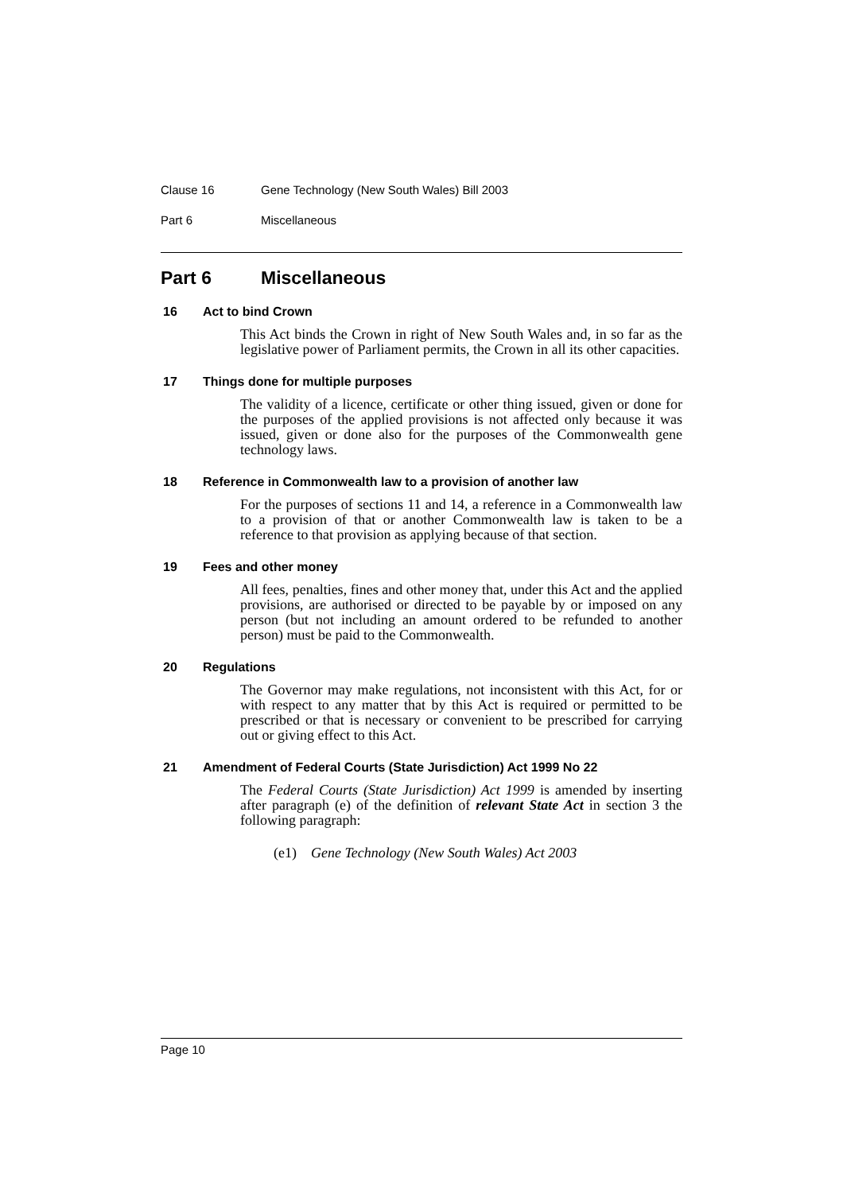Clause 16 Gene Technology (New South Wales) Bill 2003
Part 6 Miscellaneous
Part 6 Miscellaneous
16 Act to bind Crown
This Act binds the Crown in right of New South Wales and, in so far as the legislative power of Parliament permits, the Crown in all its other capacities.
17 Things done for multiple purposes
The validity of a licence, certificate or other thing issued, given or done for the purposes of the applied provisions is not affected only because it was issued, given or done also for the purposes of the Commonwealth gene technology laws.
18 Reference in Commonwealth law to a provision of another law
For the purposes of sections 11 and 14, a reference in a Commonwealth law to a provision of that or another Commonwealth law is taken to be a reference to that provision as applying because of that section.
19 Fees and other money
All fees, penalties, fines and other money that, under this Act and the applied provisions, are authorised or directed to be payable by or imposed on any person (but not including an amount ordered to be refunded to another person) must be paid to the Commonwealth.
20 Regulations
The Governor may make regulations, not inconsistent with this Act, for or with respect to any matter that by this Act is required or permitted to be prescribed or that is necessary or convenient to be prescribed for carrying out or giving effect to this Act.
21 Amendment of Federal Courts (State Jurisdiction) Act 1999 No 22
The Federal Courts (State Jurisdiction) Act 1999 is amended by inserting after paragraph (e) of the definition of relevant State Act in section 3 the following paragraph:
(e1) Gene Technology (New South Wales) Act 2003
Page 10